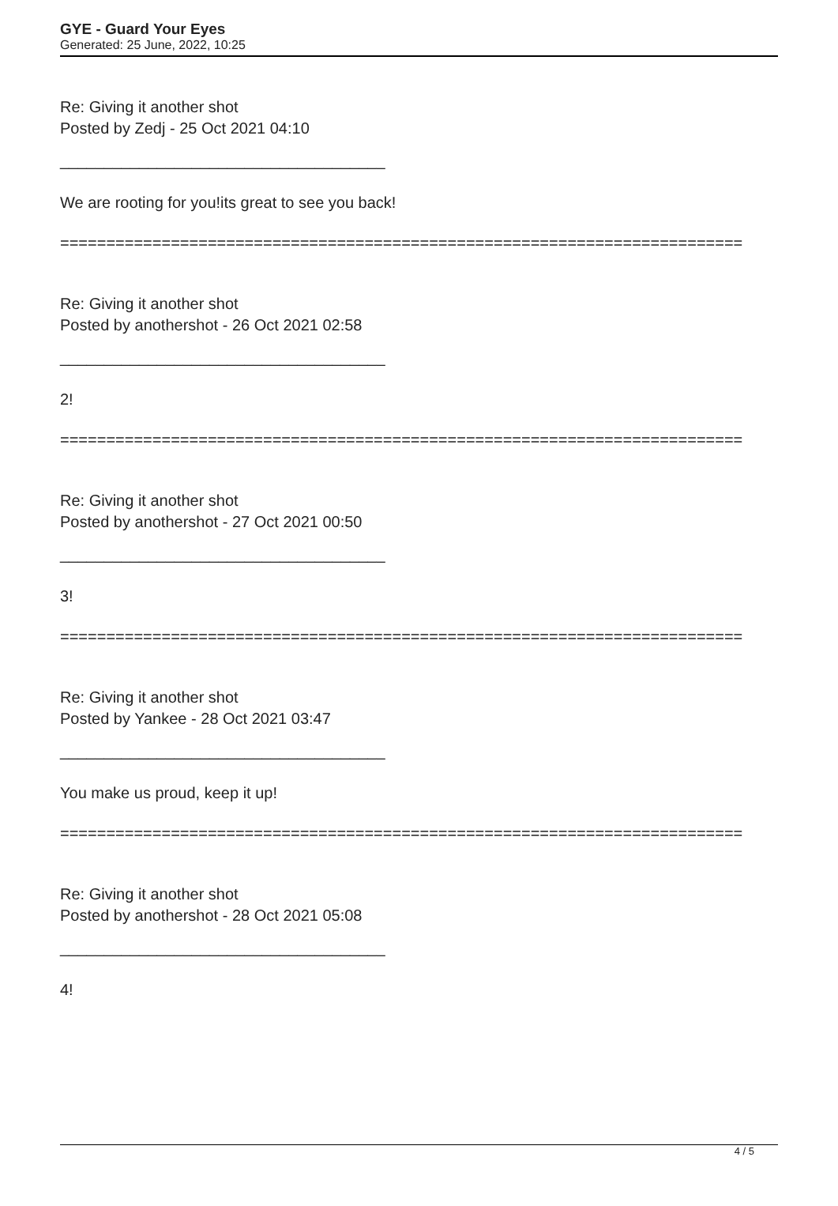GYE - Guard Your Eyes
Generated: 25 June, 2022, 10:25
Re: Giving it another shot
Posted by Zedj - 25 Oct 2021 04:10
_____________________________________
We are rooting for you!its great to see you back!
==========================================================================
Re: Giving it another shot
Posted by anothershot - 26 Oct 2021 02:58
_____________________________________
2!
==========================================================================
Re: Giving it another shot
Posted by anothershot - 27 Oct 2021 00:50
_____________________________________
3!
==========================================================================
Re: Giving it another shot
Posted by Yankee - 28 Oct 2021 03:47
_____________________________________
You make us proud, keep it up!
==========================================================================
Re: Giving it another shot
Posted by anothershot - 28 Oct 2021 05:08
_____________________________________
4!
4 / 5